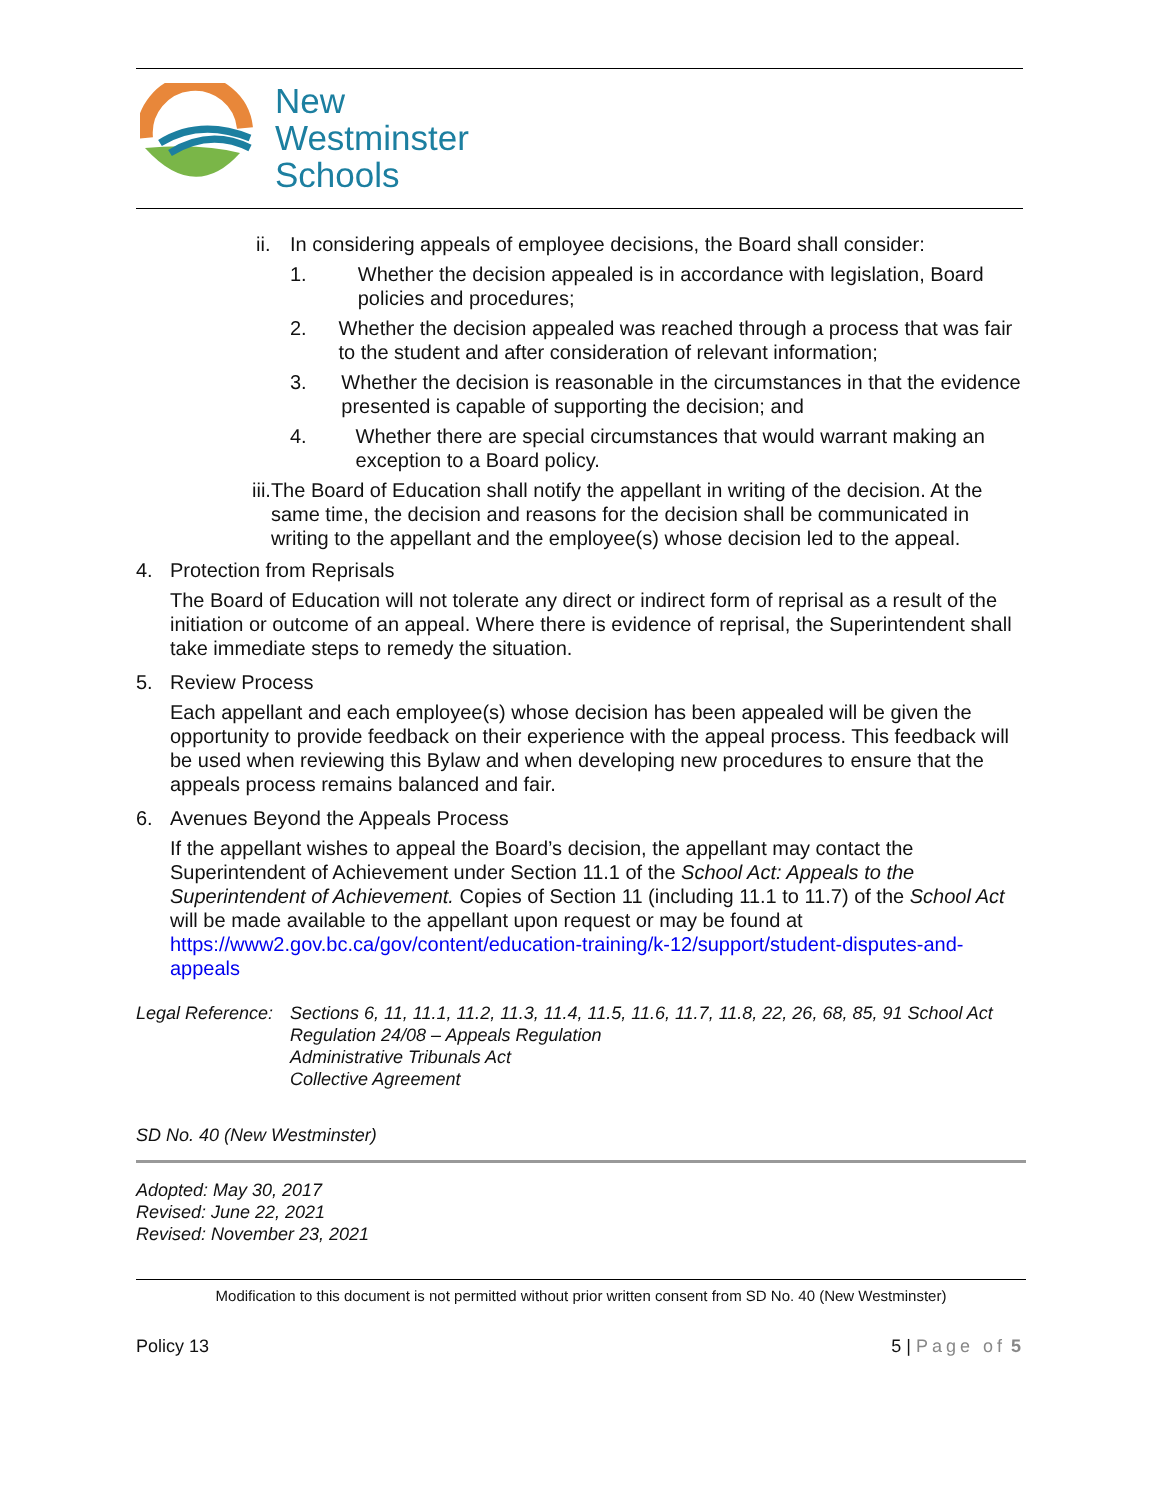New
Westminster
Schools
ii. In considering appeals of employee decisions, the Board shall consider:
1. Whether the decision appealed is in accordance with legislation, Board policies and procedures;
2. Whether the decision appealed was reached through a process that was fair to the student and after consideration of relevant information;
3. Whether the decision is reasonable in the circumstances in that the evidence presented is capable of supporting the decision; and
4. Whether there are special circumstances that would warrant making an exception to a Board policy.
iii. The Board of Education shall notify the appellant in writing of the decision. At the same time, the decision and reasons for the decision shall be communicated in writing to the appellant and the employee(s) whose decision led to the appeal.
4. Protection from Reprisals
The Board of Education will not tolerate any direct or indirect form of reprisal as a result of the initiation or outcome of an appeal. Where there is evidence of reprisal, the Superintendent shall take immediate steps to remedy the situation.
5. Review Process
Each appellant and each employee(s) whose decision has been appealed will be given the opportunity to provide feedback on their experience with the appeal process. This feedback will be used when reviewing this Bylaw and when developing new procedures to ensure that the appeals process remains balanced and fair.
6. Avenues Beyond the Appeals Process
If the appellant wishes to appeal the Board’s decision, the appellant may contact the Superintendent of Achievement under Section 11.1 of the School Act: Appeals to the Superintendent of Achievement. Copies of Section 11 (including 11.1 to 11.7) of the School Act will be made available to the appellant upon request or may be found at https://www2.gov.bc.ca/gov/content/education-training/k-12/support/student-disputes-and-appeals
Legal Reference: Sections 6, 11, 11.1, 11.2, 11.3, 11.4, 11.5, 11.6, 11.7, 11.8, 22, 26, 68, 85, 91 School Act
Regulation 24/08 – Appeals Regulation
Administrative Tribunals Act
Collective Agreement
SD No. 40 (New Westminster)
Adopted: May 30, 2017
Revised: June 22, 2021
Revised: November 23, 2021
Modification to this document is not permitted without prior written consent from SD No. 40 (New Westminster)
Policy 13 5 | Page of 5